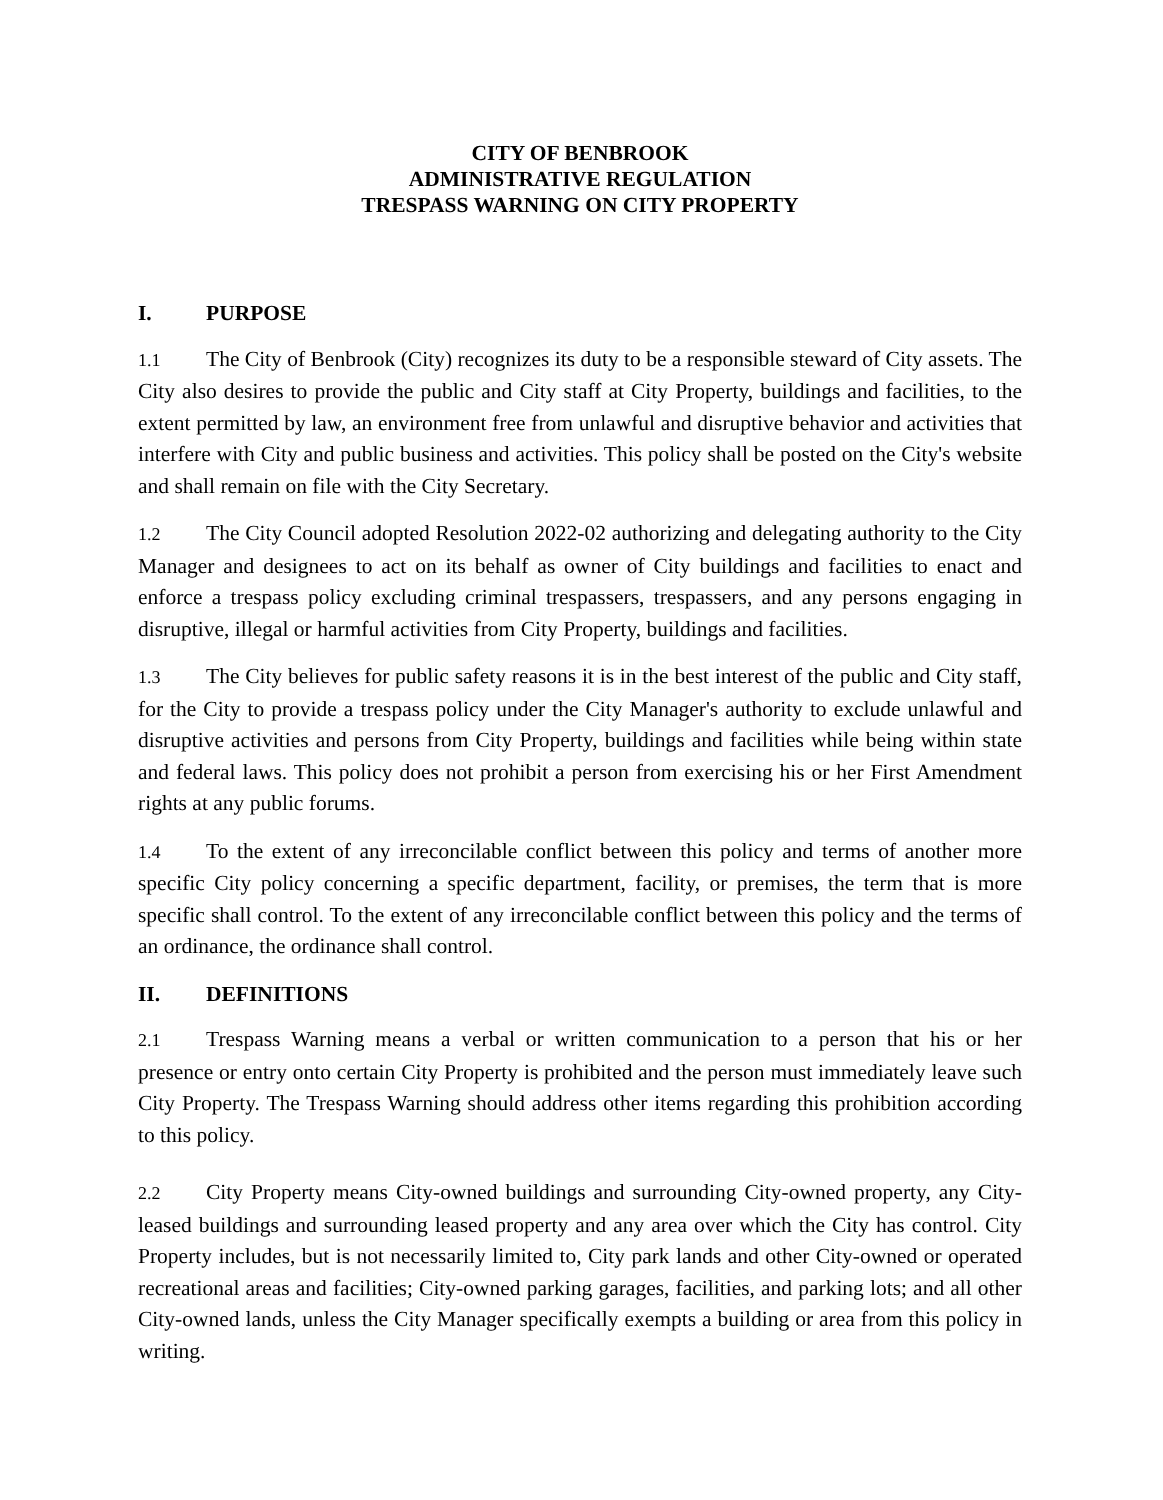CITY OF BENBROOK
ADMINISTRATIVE REGULATION
TRESPASS WARNING ON CITY PROPERTY
I. PURPOSE
1.1 The City of Benbrook (City) recognizes its duty to be a responsible steward of City assets. The City also desires to provide the public and City staff at City Property, buildings and facilities, to the extent permitted by law, an environment free from unlawful and disruptive behavior and activities that interfere with City and public business and activities. This policy shall be posted on the City's website and shall remain on file with the City Secretary.
1.2 The City Council adopted Resolution 2022-02 authorizing and delegating authority to the City Manager and designees to act on its behalf as owner of City buildings and facilities to enact and enforce a trespass policy excluding criminal trespassers, trespassers, and any persons engaging in disruptive, illegal or harmful activities from City Property, buildings and facilities.
1.3 The City believes for public safety reasons it is in the best interest of the public and City staff, for the City to provide a trespass policy under the City Manager's authority to exclude unlawful and disruptive activities and persons from City Property, buildings and facilities while being within state and federal laws. This policy does not prohibit a person from exercising his or her First Amendment rights at any public forums.
1.4 To the extent of any irreconcilable conflict between this policy and terms of another more specific City policy concerning a specific department, facility, or premises, the term that is more specific shall control. To the extent of any irreconcilable conflict between this policy and the terms of an ordinance, the ordinance shall control.
II. DEFINITIONS
2.1 Trespass Warning means a verbal or written communication to a person that his or her presence or entry onto certain City Property is prohibited and the person must immediately leave such City Property. The Trespass Warning should address other items regarding this prohibition according to this policy.
2.2 City Property means City-owned buildings and surrounding City-owned property, any City-leased buildings and surrounding leased property and any area over which the City has control. City Property includes, but is not necessarily limited to, City park lands and other City-owned or operated recreational areas and facilities; City-owned parking garages, facilities, and parking lots; and all other City-owned lands, unless the City Manager specifically exempts a building or area from this policy in writing.